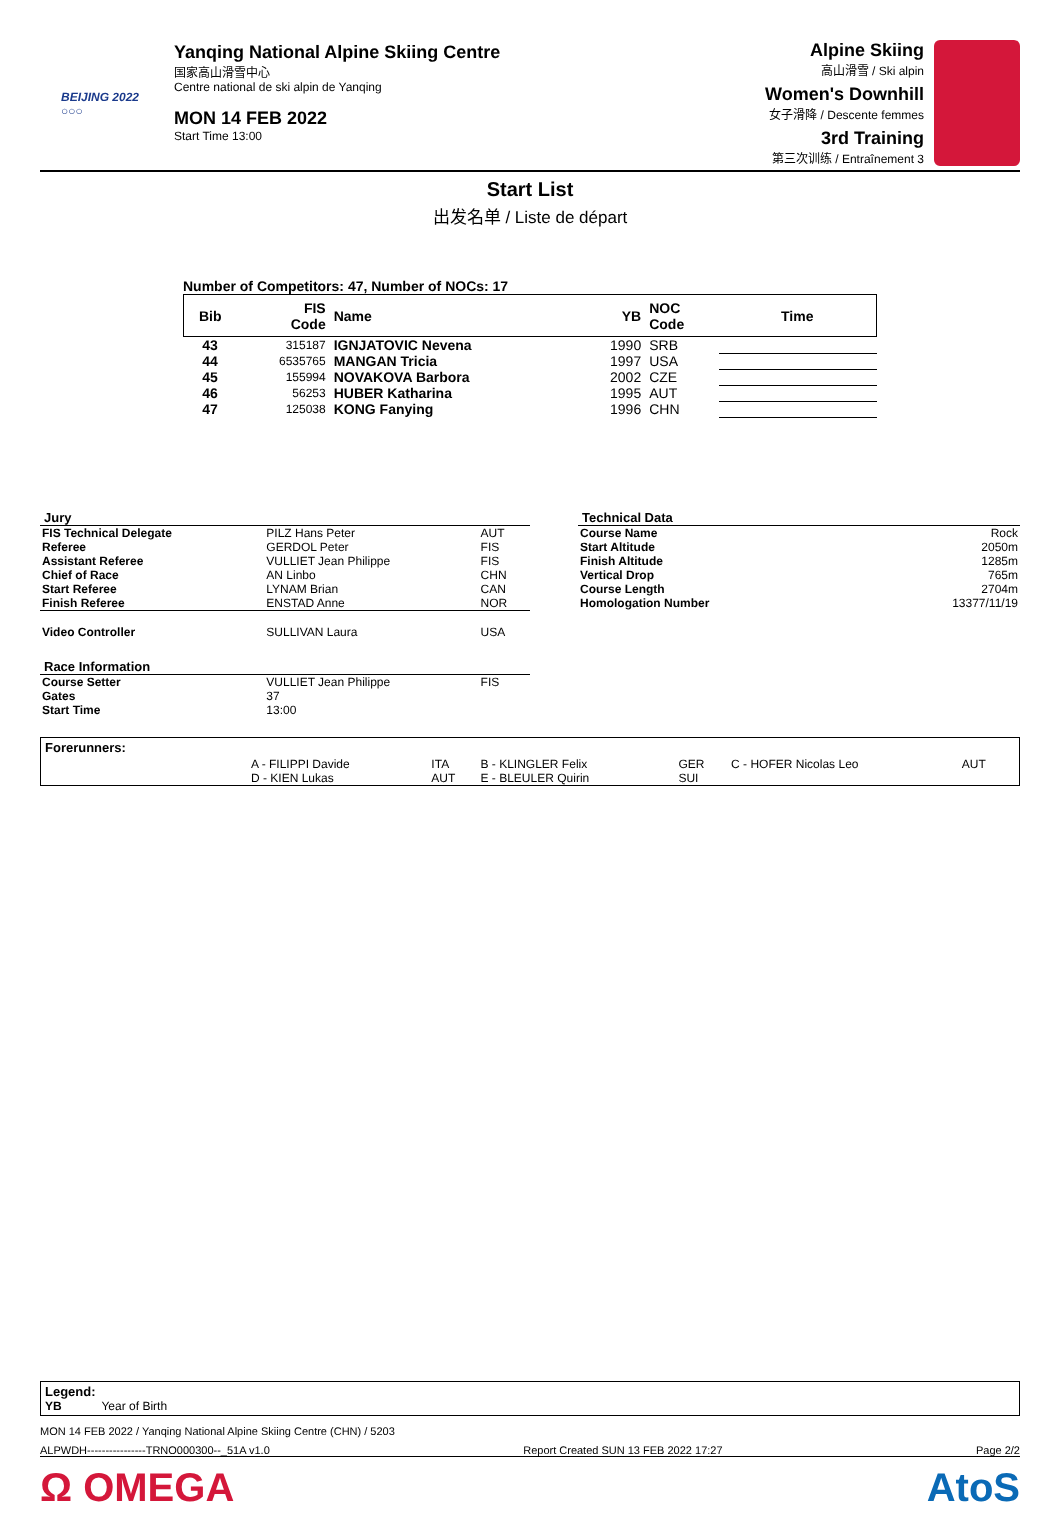BEIJING 2022
○○○
Yanqing National Alpine Skiing Centre
国家高山滑雪中心
Centre national de ski alpin de Yanqing
MON 14 FEB 2022
Start Time 13:00
Alpine Skiing
高山滑雪 / Ski alpin
Women's Downhill
女子滑降 / Descente femmes
3rd Training
第三次训练 / Entraînement 3
Start List
出发名单 / Liste de départ
Number of Competitors: 47, Number of NOCs: 17
| Bib | FIS Code | Name | YB | NOC Code | Time |
| --- | --- | --- | --- | --- | --- |
| 43 | 315187 | IGNJATOVIC Nevena | 1990 | SRB | |
| 44 | 6535765 | MANGAN Tricia | 1997 | USA | |
| 45 | 155994 | NOVAKOVA Barbora | 2002 | CZE | |
| 46 | 56253 | HUBER Katharina | 1995 | AUT | |
| 47 | 125038 | KONG Fanying | 1996 | CHN | |
| Jury | | |
| --- | --- | --- |
| FIS Technical Delegate | PILZ Hans Peter | AUT |
| Referee | GERDOL Peter | FIS |
| Assistant Referee | VULLIET Jean Philippe | FIS |
| Chief of Race | AN Linbo | CHN |
| Start Referee | LYNAM Brian | CAN |
| Finish Referee | ENSTAD Anne | NOR |
| Video Controller | SULLIVAN Laura | USA |
| Race Information | | |
| Course Setter | VULLIET Jean Philippe | FIS |
| Gates | 37 | |
| Start Time | 13:00 | |
| Technical Data | |
| --- | --- |
| Course Name | Rock |
| Start Altitude | 2050m |
| Finish Altitude | 1285m |
| Vertical Drop | 765m |
| Course Length | 2704m |
| Homologation Number | 13377/11/19 |
Forerunners:
| A - FILIPPI Davide | ITA | B - KLINGLER Felix | GER | C - HOFER Nicolas Leo | AUT |
| D - KIEN Lukas | AUT | E - BLEULER Quirin | SUI | | |
Legend:
YB Year of Birth
MON 14 FEB 2022 / Yanqing National Alpine Skiing Centre (CHN) / 5203
ALPWDH----------------TRNO000300--_51A v1.0 Report Created SUN 13 FEB 2022 17:27 Page 2/2
Ω OMEGA AtoS